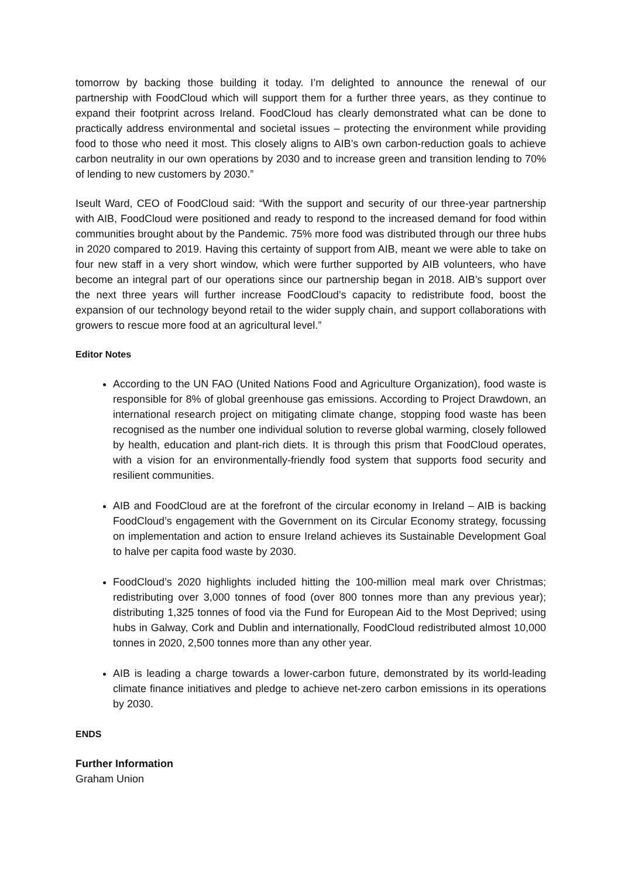tomorrow by backing those building it today. I’m delighted to announce the renewal of our partnership with FoodCloud which will support them for a further three years, as they continue to expand their footprint across Ireland. FoodCloud has clearly demonstrated what can be done to practically address environmental and societal issues – protecting the environment while providing food to those who need it most. This closely aligns to AIB’s own carbon-reduction goals to achieve carbon neutrality in our own operations by 2030 and to increase green and transition lending to 70% of lending to new customers by 2030.”
Iseult Ward, CEO of FoodCloud said: “With the support and security of our three-year partnership with AIB, FoodCloud were positioned and ready to respond to the increased demand for food within communities brought about by the Pandemic. 75% more food was distributed through our three hubs in 2020 compared to 2019. Having this certainty of support from AIB, meant we were able to take on four new staff in a very short window, which were further supported by AIB volunteers, who have become an integral part of our operations since our partnership began in 2018. AIB’s support over the next three years will further increase FoodCloud’s capacity to redistribute food, boost the expansion of our technology beyond retail to the wider supply chain, and support collaborations with growers to rescue more food at an agricultural level.”
Editor Notes
According to the UN FAO (United Nations Food and Agriculture Organization), food waste is responsible for 8% of global greenhouse gas emissions. According to Project Drawdown, an international research project on mitigating climate change, stopping food waste has been recognised as the number one individual solution to reverse global warming, closely followed by health, education and plant-rich diets. It is through this prism that FoodCloud operates, with a vision for an environmentally-friendly food system that supports food security and resilient communities.
AIB and FoodCloud are at the forefront of the circular economy in Ireland – AIB is backing FoodCloud’s engagement with the Government on its Circular Economy strategy, focussing on implementation and action to ensure Ireland achieves its Sustainable Development Goal to halve per capita food waste by 2030.
FoodCloud’s 2020 highlights included hitting the 100-million meal mark over Christmas; redistributing over 3,000 tonnes of food (over 800 tonnes more than any previous year); distributing 1,325 tonnes of food via the Fund for European Aid to the Most Deprived; using hubs in Galway, Cork and Dublin and internationally, FoodCloud redistributed almost 10,000 tonnes in 2020, 2,500 tonnes more than any other year.
AIB is leading a charge towards a lower-carbon future, demonstrated by its world-leading climate finance initiatives and pledge to achieve net-zero carbon emissions in its operations by 2030.
ENDS
Further Information
Graham Union